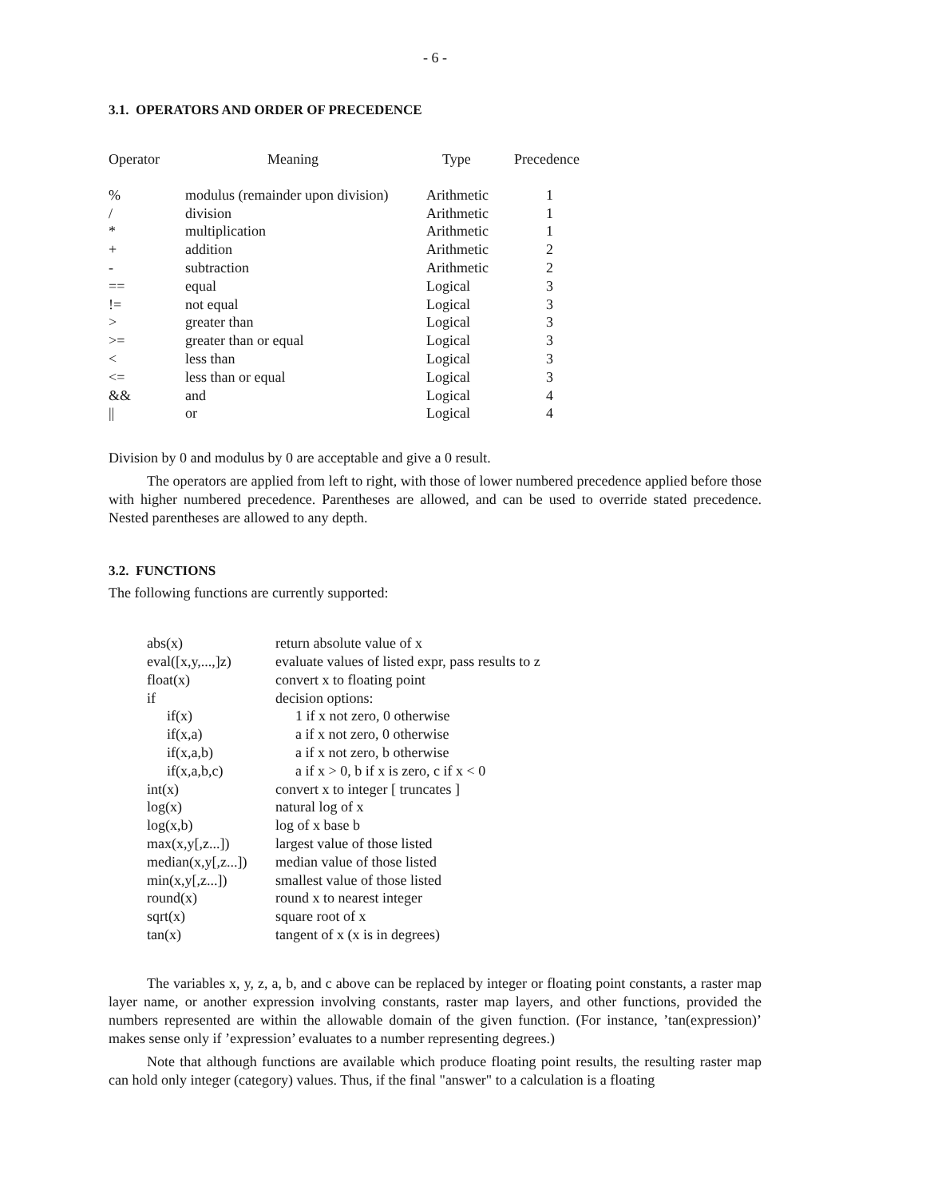- 6 -
3.1. OPERATORS AND ORDER OF PRECEDENCE
| Operator | Meaning | Type | Precedence |
| --- | --- | --- | --- |
| % | modulus (remainder upon division) | Arithmetic | 1 |
| / | division | Arithmetic | 1 |
| * | multiplication | Arithmetic | 1 |
| + | addition | Arithmetic | 2 |
| - | subtraction | Arithmetic | 2 |
| == | equal | Logical | 3 |
| != | not equal | Logical | 3 |
| > | greater than | Logical | 3 |
| >= | greater than or equal | Logical | 3 |
| < | less than | Logical | 3 |
| <= | less than or equal | Logical | 3 |
| && | and | Logical | 4 |
| // | or | Logical | 4 |
Division by 0 and modulus by 0 are acceptable and give a 0 result.
The operators are applied from left to right, with those of lower numbered precedence applied before those with higher numbered precedence. Parentheses are allowed, and can be used to override stated precedence. Nested parentheses are allowed to any depth.
3.2. FUNCTIONS
The following functions are currently supported:
| abs(x) | return absolute value of x |
| eval([x,y,...,]z) | evaluate values of listed expr, pass results to z |
| float(x) | convert x to floating point |
| if | decision options: |
| if(x) | 1 if x not zero, 0 otherwise |
| if(x,a) | a if x not zero, 0 otherwise |
| if(x,a,b) | a if x not zero, b otherwise |
| if(x,a,b,c) | a if x > 0, b if x is zero, c if x < 0 |
| int(x) | convert x to integer [ truncates ] |
| log(x) | natural log of x |
| log(x,b) | log of x base b |
| max(x,y[,z...]) | largest value of those listed |
| median(x,y[,z...]) | median value of those listed |
| min(x,y[,z...]) | smallest value of those listed |
| round(x) | round x to nearest integer |
| sqrt(x) | square root of x |
| tan(x) | tangent of x (x is in degrees) |
The variables x, y, z, a, b, and c above can be replaced by integer or floating point constants, a raster map layer name, or another expression involving constants, raster map layers, and other functions, provided the numbers represented are within the allowable domain of the given function. (For instance, ’tan(expression)’ makes sense only if ’expression’ evaluates to a number representing degrees.)
Note that although functions are available which produce floating point results, the resulting raster map can hold only integer (category) values. Thus, if the final "answer" to a calculation is a floating